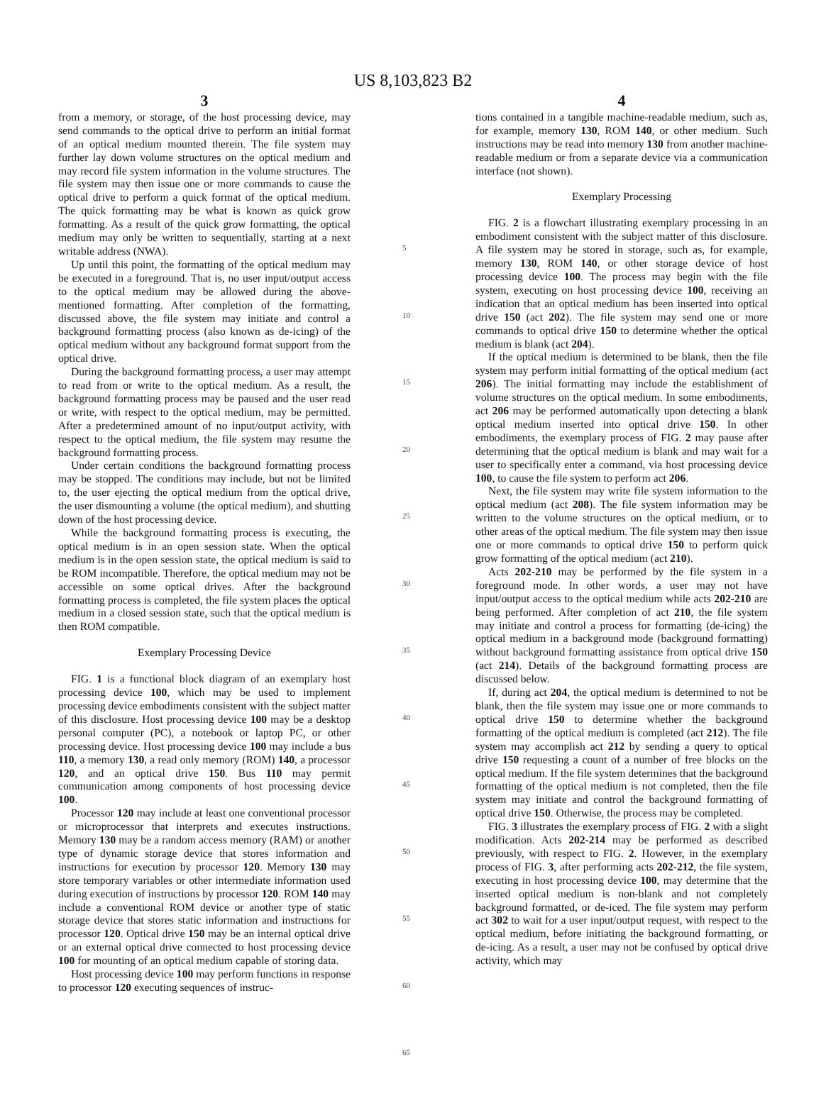US 8,103,823 B2
3
from a memory, or storage, of the host processing device, may send commands to the optical drive to perform an initial format of an optical medium mounted therein. The file system may further lay down volume structures on the optical medium and may record file system information in the volume structures. The file system may then issue one or more commands to cause the optical drive to perform a quick format of the optical medium. The quick formatting may be what is known as quick grow formatting. As a result of the quick grow formatting, the optical medium may only be written to sequentially, starting at a next writable address (NWA).
Up until this point, the formatting of the optical medium may be executed in a foreground. That is, no user input/output access to the optical medium may be allowed during the above-mentioned formatting. After completion of the formatting, discussed above, the file system may initiate and control a background formatting process (also known as de-icing) of the optical medium without any background format support from the optical drive.
During the background formatting process, a user may attempt to read from or write to the optical medium. As a result, the background formatting process may be paused and the user read or write, with respect to the optical medium, may be permitted. After a predetermined amount of no input/output activity, with respect to the optical medium, the file system may resume the background formatting process.
Under certain conditions the background formatting process may be stopped. The conditions may include, but not be limited to, the user ejecting the optical medium from the optical drive, the user dismounting a volume (the optical medium), and shutting down of the host processing device.
While the background formatting process is executing, the optical medium is in an open session state. When the optical medium is in the open session state, the optical medium is said to be ROM incompatible. Therefore, the optical medium may not be accessible on some optical drives. After the background formatting process is completed, the file system places the optical medium in a closed session state, such that the optical medium is then ROM compatible.
Exemplary Processing Device
FIG. 1 is a functional block diagram of an exemplary host processing device 100, which may be used to implement processing device embodiments consistent with the subject matter of this disclosure. Host processing device 100 may be a desktop personal computer (PC), a notebook or laptop PC, or other processing device. Host processing device 100 may include a bus 110, a memory 130, a read only memory (ROM) 140, a processor 120, and an optical drive 150. Bus 110 may permit communication among components of host processing device 100.
Processor 120 may include at least one conventional processor or microprocessor that interprets and executes instructions. Memory 130 may be a random access memory (RAM) or another type of dynamic storage device that stores information and instructions for execution by processor 120. Memory 130 may store temporary variables or other intermediate information used during execution of instructions by processor 120. ROM 140 may include a conventional ROM device or another type of static storage device that stores static information and instructions for processor 120. Optical drive 150 may be an internal optical drive or an external optical drive connected to host processing device 100 for mounting of an optical medium capable of storing data.
Host processing device 100 may perform functions in response to processor 120 executing sequences of instruc-
5
10
15
20
25
30
35
40
45
50
55
60
65
4
tions contained in a tangible machine-readable medium, such as, for example, memory 130, ROM 140, or other medium. Such instructions may be read into memory 130 from another machine-readable medium or from a separate device via a communication interface (not shown).
Exemplary Processing
FIG. 2 is a flowchart illustrating exemplary processing in an embodiment consistent with the subject matter of this disclosure. A file system may be stored in storage, such as, for example, memory 130, ROM 140, or other storage device of host processing device 100. The process may begin with the file system, executing on host processing device 100, receiving an indication that an optical medium has been inserted into optical drive 150 (act 202). The file system may send one or more commands to optical drive 150 to determine whether the optical medium is blank (act 204).
If the optical medium is determined to be blank, then the file system may perform initial formatting of the optical medium (act 206). The initial formatting may include the establishment of volume structures on the optical medium. In some embodiments, act 206 may be performed automatically upon detecting a blank optical medium inserted into optical drive 150. In other embodiments, the exemplary process of FIG. 2 may pause after determining that the optical medium is blank and may wait for a user to specifically enter a command, via host processing device 100, to cause the file system to perform act 206.
Next, the file system may write file system information to the optical medium (act 208). The file system information may be written to the volume structures on the optical medium, or to other areas of the optical medium. The file system may then issue one or more commands to optical drive 150 to perform quick grow formatting of the optical medium (act 210).
Acts 202-210 may be performed by the file system in a foreground mode. In other words, a user may not have input/output access to the optical medium while acts 202-210 are being performed. After completion of act 210, the file system may initiate and control a process for formatting (de-icing) the optical medium in a background mode (background formatting) without background formatting assistance from optical drive 150 (act 214). Details of the background formatting process are discussed below.
If, during act 204, the optical medium is determined to not be blank, then the file system may issue one or more commands to optical drive 150 to determine whether the background formatting of the optical medium is completed (act 212). The file system may accomplish act 212 by sending a query to optical drive 150 requesting a count of a number of free blocks on the optical medium. If the file system determines that the background formatting of the optical medium is not completed, then the file system may initiate and control the background formatting of optical drive 150. Otherwise, the process may be completed.
FIG. 3 illustrates the exemplary process of FIG. 2 with a slight modification. Acts 202-214 may be performed as described previously, with respect to FIG. 2. However, in the exemplary process of FIG. 3, after performing acts 202-212, the file system, executing in host processing device 100, may determine that the inserted optical medium is non-blank and not completely background formatted, or de-iced. The file system may perform act 302 to wait for a user input/output request, with respect to the optical medium, before initiating the background formatting, or de-icing. As a result, a user may not be confused by optical drive activity, which may